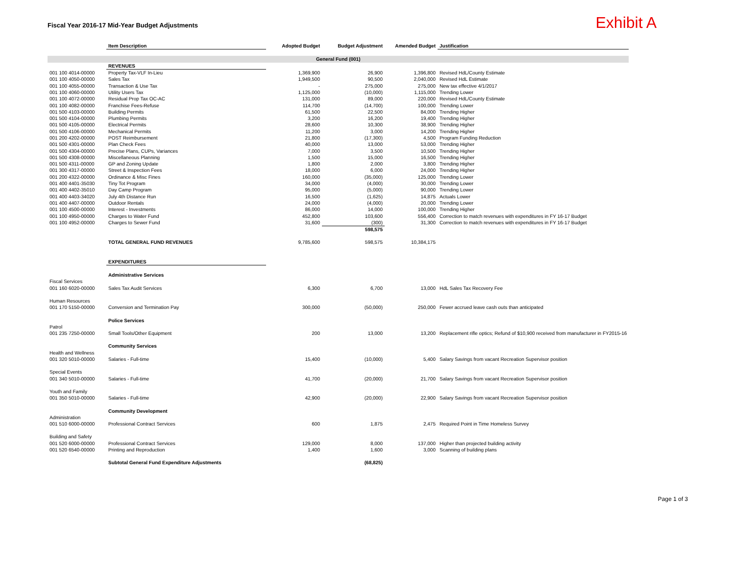Fiscal Year 2016-17 Mid-Year Budget Adjustments
Exhibit A
| | Item Description | Adopted Budget | Budget Adjustment | Amended Budget | Justification |
| --- | --- | --- | --- | --- | --- |
| General Fund (001) | | | | | |
| | REVENUES | | | | |
| 001 100 4014-00000 | Property Tax-VLF In-Lieu | 1,369,900 | 26,900 | 1,396,800 | Revised HdL/County Estimate |
| 001 100 4050-00000 | Sales Tax | 1,949,500 | 90,500 | 2,040,000 | Revised HdL Estimate |
| 001 100 4055-00000 | Transaction & Use Tax | - | 275,000 | 275,000 | New tax effective 4/1/2017 |
| 001 100 4060-00000 | Utility Users Tax | 1,125,000 | (10,000) | 1,115,000 | Trending Lower |
| 001 100 4072-00000 | Residual Prop Tax OC-AC | 131,000 | 89,000 | 220,000 | Revised HdL/County Estimate |
| 001 100 4082-00000 | Franchise Fees-Refuse | 114,700 | (14,700) | 100,000 | Trending Lower |
| 001 500 4103-00000 | Building Permits | 61,500 | 22,500 | 84,000 | Trending Higher |
| 001 500 4104-00000 | Plumbing Permits | 3,200 | 16,200 | 19,400 | Trending Higher |
| 001 500 4105-00000 | Electrical Permits | 28,600 | 10,300 | 38,900 | Trending Higher |
| 001 500 4106-00000 | Mechanical Permits | 11,200 | 3,000 | 14,200 | Trending Higher |
| 001 200 4202-00000 | POST Reimbursement | 21,800 | (17,300) | 4,500 | Program Funding Reduction |
| 001 500 4301-00000 | Plan Check Fees | 40,000 | 13,000 | 53,000 | Trending Higher |
| 001 500 4304-00000 | Precise Plans, CUPs, Variances | 7,000 | 3,500 | 10,500 | Trending Higher |
| 001 500 4308-00000 | Miscellaneous Planning | 1,500 | 15,000 | 16,500 | Trending Higher |
| 001 500 4311-00000 | GP and Zoning Update | 1,800 | 2,000 | 3,800 | Trending Higher |
| 001 300 4317-00000 | Street & Inspection Fees | 18,000 | 6,000 | 24,000 | Trending Higher |
| 001 200 4322-00000 | Ordinance & Misc Fines | 160,000 | (35,000) | 125,000 | Trending Lower |
| 001 400 4401-35030 | Tiny Tot Program | 34,000 | (4,000) | 30,000 | Trending Lower |
| 001 400 4402-35010 | Day Camp Program | 95,000 | (5,000) | 90,000 | Trending Lower |
| 001 400 4403-34020 | July 4th Distance Run | 16,500 | (1,625) | 14,875 | Actuals Lower |
| 001 400 4407-00000 | Outdoor Rentals | 24,000 | (4,000) | 20,000 | Trending Lower |
| 001 100 4500-00000 | Interest - Investments | 86,000 | 14,000 | 100,000 | Trending Higher |
| 001 100 4950-00000 | Charges to Water Fund | 452,800 | 103,600 | 556,400 | Correction to match revenues with expenditures in FY 16-17 Budget |
| 001 100 4952-00000 | Charges to Sewer Fund | 31,600 | (300) | 31,300 | Correction to match revenues with expenditures in FY 16-17 Budget |
| | | | 598,575 | | |
| | TOTAL GENERAL FUND REVENUES | 9,785,600 | 598,575 | 10,384,175 | |
| | EXPENDITURES | | | | |
| | Administrative Services | | | | |
| Fiscal Services | | | | | |
| 001 160 6020-00000 | Sales Tax Audit Services | 6,300 | 6,700 | 13,000 | HdL Sales Tax Recovery Fee |
| Human Resources | | | | | |
| 001 170 5150-00000 | Conversion and Termination Pay | 300,000 | (50,000) | 250,000 | Fewer accrued leave cash outs than anticipated |
| | Police Services | | | | |
| Patrol | | | | | |
| 001 235 7250-00000 | Small Tools/Other Equipment | 200 | 13,000 | 13,200 | Replacement rifle optics; Refund of $10,900 received from manufacturer in FY2015-16 |
| | Community Services | | | | |
| Health and Wellness | | | | | |
| 001 320 5010-00000 | Salaries - Full-time | 15,400 | (10,000) | 5,400 | Salary Savings from vacant Recreation Supervisor position |
| Special Events | | | | | |
| 001 340 5010-00000 | Salaries - Full-time | 41,700 | (20,000) | 21,700 | Salary Savings from vacant Recreation Supervisor position |
| Youth and Family | | | | | |
| 001 350 5010-00000 | Salaries - Full-time | 42,900 | (20,000) | 22,900 | Salary Savings from vacant Recreation Supervisor position |
| | Community Development | | | | |
| Administration | | | | | |
| 001 510 6000-00000 | Professional Contract Services | 600 | 1,875 | 2,475 | Required Point in Time Homeless Survey |
| Building and Safety | | | | | |
| 001 520 6000-00000 | Professional Contract Services | 129,000 | 8,000 | 137,000 | Higher than projected building activity |
| 001 520 6540-00000 | Printing and Reproduction | 1,400 | 1,600 | 3,000 | Scanning of building plans |
| | Subtotal General Fund Expenditure Adjustments | | (68,825) | | |
Page 1 of 3